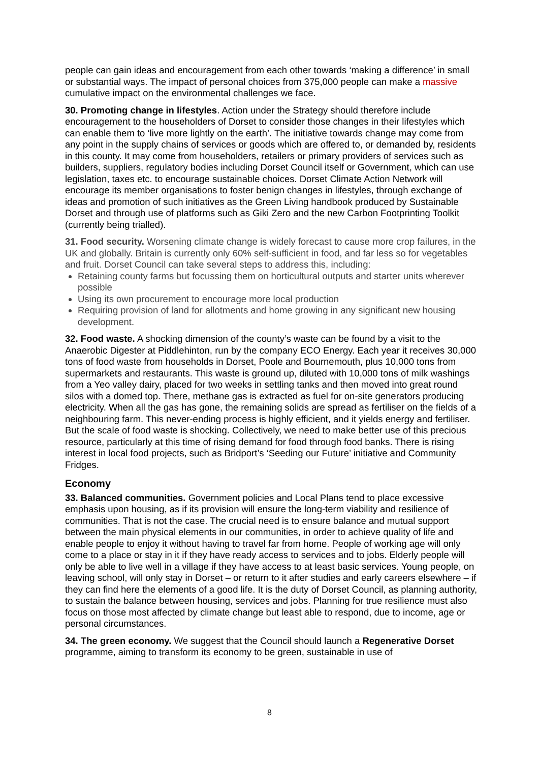people can gain ideas and encouragement from each other towards ‘making a difference’ in small or substantial ways. The impact of personal choices from 375,000 people can make a massive cumulative impact on the environmental challenges we face.
30. Promoting change in lifestyles. Action under the Strategy should therefore include encouragement to the householders of Dorset to consider those changes in their lifestyles which can enable them to ‘live more lightly on the earth’. The initiative towards change may come from any point in the supply chains of services or goods which are offered to, or demanded by, residents in this county. It may come from householders, retailers or primary providers of services such as builders, suppliers, regulatory bodies including Dorset Council itself or Government, which can use legislation, taxes etc. to encourage sustainable choices. Dorset Climate Action Network will encourage its member organisations to foster benign changes in lifestyles, through exchange of ideas and promotion of such initiatives as the Green Living handbook produced by Sustainable Dorset and through use of platforms such as Giki Zero and the new Carbon Footprinting Toolkit (currently being trialled).
31. Food security. Worsening climate change is widely forecast to cause more crop failures, in the UK and globally. Britain is currently only 60% self-sufficient in food, and far less so for vegetables and fruit. Dorset Council can take several steps to address this, including:
Retaining county farms but focussing them on horticultural outputs and starter units wherever possible
Using its own procurement to encourage more local production
Requiring provision of land for allotments and home growing in any significant new housing development.
32. Food waste. A shocking dimension of the county’s waste can be found by a visit to the Anaerobic Digester at Piddlehinton, run by the company ECO Energy. Each year it receives 30,000 tons of food waste from households in Dorset, Poole and Bournemouth, plus 10,000 tons from supermarkets and restaurants. This waste is ground up, diluted with 10,000 tons of milk washings from a Yeo valley dairy, placed for two weeks in settling tanks and then moved into great round silos with a domed top. There, methane gas is extracted as fuel for on-site generators producing electricity. When all the gas has gone, the remaining solids are spread as fertiliser on the fields of a neighbouring farm. This never-ending process is highly efficient, and it yields energy and fertiliser. But the scale of food waste is shocking. Collectively, we need to make better use of this precious resource, particularly at this time of rising demand for food through food banks. There is rising interest in local food projects, such as Bridport’s ‘Seeding our Future’ initiative and Community Fridges.
Economy
33. Balanced communities. Government policies and Local Plans tend to place excessive emphasis upon housing, as if its provision will ensure the long-term viability and resilience of communities. That is not the case. The crucial need is to ensure balance and mutual support between the main physical elements in our communities, in order to achieve quality of life and enable people to enjoy it without having to travel far from home. People of working age will only come to a place or stay in it if they have ready access to services and to jobs. Elderly people will only be able to live well in a village if they have access to at least basic services. Young people, on leaving school, will only stay in Dorset – or return to it after studies and early careers elsewhere – if they can find here the elements of a good life. It is the duty of Dorset Council, as planning authority, to sustain the balance between housing, services and jobs. Planning for true resilience must also focus on those most affected by climate change but least able to respond, due to income, age or personal circumstances.
34. The green economy. We suggest that the Council should launch a Regenerative Dorset programme, aiming to transform its economy to be green, sustainable in use of
8